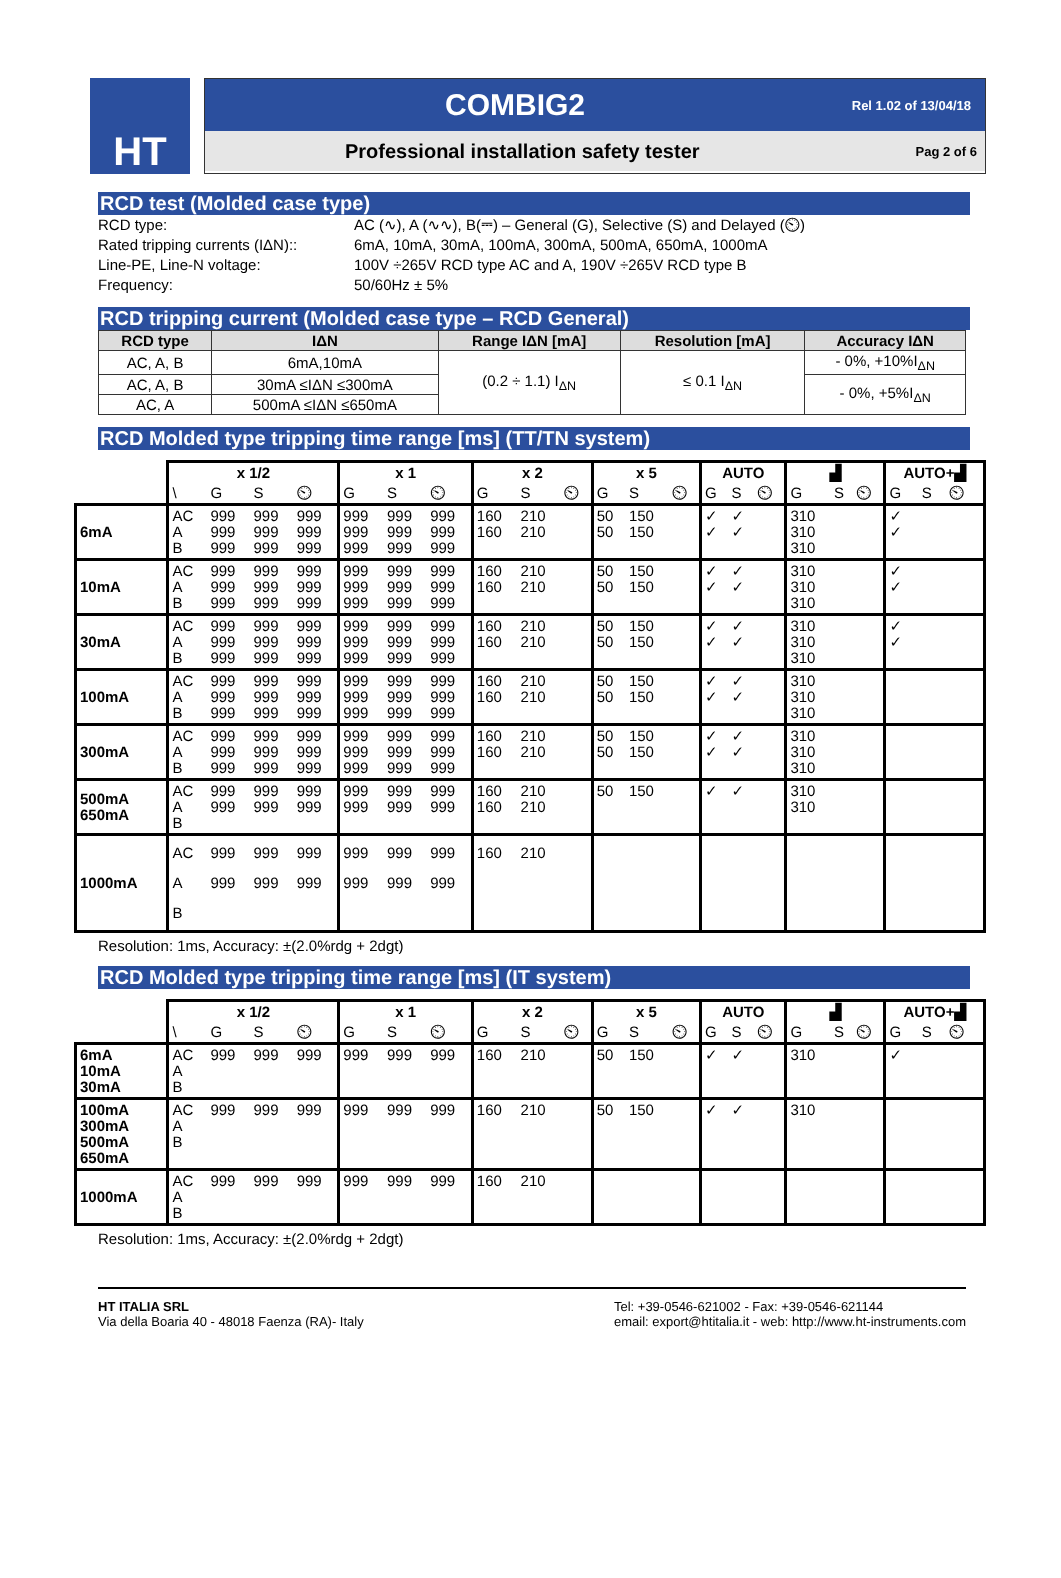HT
COMBIG2 Rel 1.02 of 13/04/18
Professional installation safety tester Pag 2 of 6
RCD test (Molded case type)
RCD type:
AC (∿), A (∿∿), B(⎓) – General (G), Selective (S) and Delayed (⏲)
Rated tripping currents (IΔN)::
6mA, 10mA, 30mA, 100mA, 300mA, 500mA, 650mA, 1000mA
Line-PE, Line-N voltage:
100V ÷265V RCD type AC and A, 190V ÷265V RCD type B
Frequency:
50/60Hz ± 5%
RCD tripping current (Molded case type – RCD General)
| RCD type | IΔN | Range IΔN [mA] | Resolution [mA] | Accuracy IΔN |
| --- | --- | --- | --- | --- |
| AC, A, B | 6mA,10mA | (0.2 ÷ 1.1) I<sub>ΔN</sub> | ≤ 0.1 I<sub>ΔN</sub> | - 0%, +10%I<sub>ΔN</sub> |
| AC, A, B | 30mA ≤IΔN ≤300mA | | | - 0%, +5%I<sub>ΔN</sub> |
| AC, A | 500mA ≤IΔN ≤650mA | | | |
RCD Molded type tripping time range [ms] (TT/TN system)
| | x 1/2 | | | | x 1 | | | x 2 | | | x 5 | | | AUTO | | | ▟ | | | AUTO+▟ | | |
| | \ | G | S | ⏲ | G | S | ⏲ | G | S | ⏲ | G | S | ⏲ | G | S | ⏲ | G | S | ⏲ | G | S | ⏲ |
| 6mA | AC A B | 999 999 999 | 999 999 999 | 999 999 999 | 999 999 999 | 999 999 999 | 999 999 999 | 160 160 | 210 210 | | 50 50 | 150 150 | | ✓ ✓ | ✓ ✓ | | 310 310 310 | | | ✓ ✓ | | |
| 10mA | AC A B | 999 999 999 | 999 999 999 | 999 999 999 | 999 999 999 | 999 999 999 | 999 999 999 | 160 160 | 210 210 | | 50 50 | 150 150 | | ✓ ✓ | ✓ ✓ | | 310 310 310 | | | ✓ ✓ | | |
| 30mA | AC A B | 999 999 999 | 999 999 999 | 999 999 999 | 999 999 999 | 999 999 999 | 999 999 999 | 160 160 | 210 210 | | 50 50 | 150 150 | | ✓ ✓ | ✓ ✓ | | 310 310 310 | | | ✓ ✓ | | |
| 100mA | AC A B | 999 999 999 | 999 999 999 | 999 999 999 | 999 999 999 | 999 999 999 | 999 999 999 | 160 160 | 210 210 | | 50 50 | 150 150 | | ✓ ✓ | ✓ ✓ | | 310 310 310 | | | | | |
| 300mA | AC A B | 999 999 999 | 999 999 999 | 999 999 999 | 999 999 999 | 999 999 999 | 999 999 999 | 160 160 | 210 210 | | 50 50 | 150 150 | | ✓ ✓ | ✓ ✓ | | 310 310 310 | | | | | |
| 500mA 650mA | AC A B | 999 999 | 999 999 | 999 999 | 999 999 | 999 999 | 999 999 | 160 160 | 210 210 | | 50 | 150 | | ✓ | ✓ | | 310 310 | | | | | |
| 1000mA | AC A B | 999 999 | 999 999 | 999 999 | 999 999 | 999 999 | 999 999 | 160 | 210 | | | | | | | | | | | | | |
Resolution: 1ms, Accuracy: ±(2.0%rdg + 2dgt)
RCD Molded type tripping time range [ms] (IT system)
| | x 1/2 | | | | x 1 | | | x 2 | | | x 5 | | | AUTO | | | ▟ | | | AUTO+▟ | | |
| | \ | G | S | ⏲ | G | S | ⏲ | G | S | ⏲ | G | S | ⏲ | G | S | ⏲ | G | S | ⏲ | G | S | ⏲ |
| 6mA 10mA 30mA | AC A B | 999 | 999 | 999 | 999 | 999 | 999 | 160 | 210 | | 50 | 150 | | ✓ | ✓ | | 310 | | | ✓ | | |
| 100mA 300mA 500mA 650mA | AC A B | 999 | 999 | 999 | 999 | 999 | 999 | 160 | 210 | | 50 | 150 | | ✓ | ✓ | | 310 | | | | | |
| 1000mA | AC A B | 999 | 999 | 999 | 999 | 999 | 999 | 160 | 210 | | | | | | | | | | | | | |
Resolution: 1ms, Accuracy: ±(2.0%rdg + 2dgt)
HT ITALIA SRL
Via della Boaria 40 - 48018 Faenza (RA)- Italy
Tel: +39-0546-621002 - Fax: +39-0546-621144
email: export@htitalia.it - web: http://www.ht-instruments.com